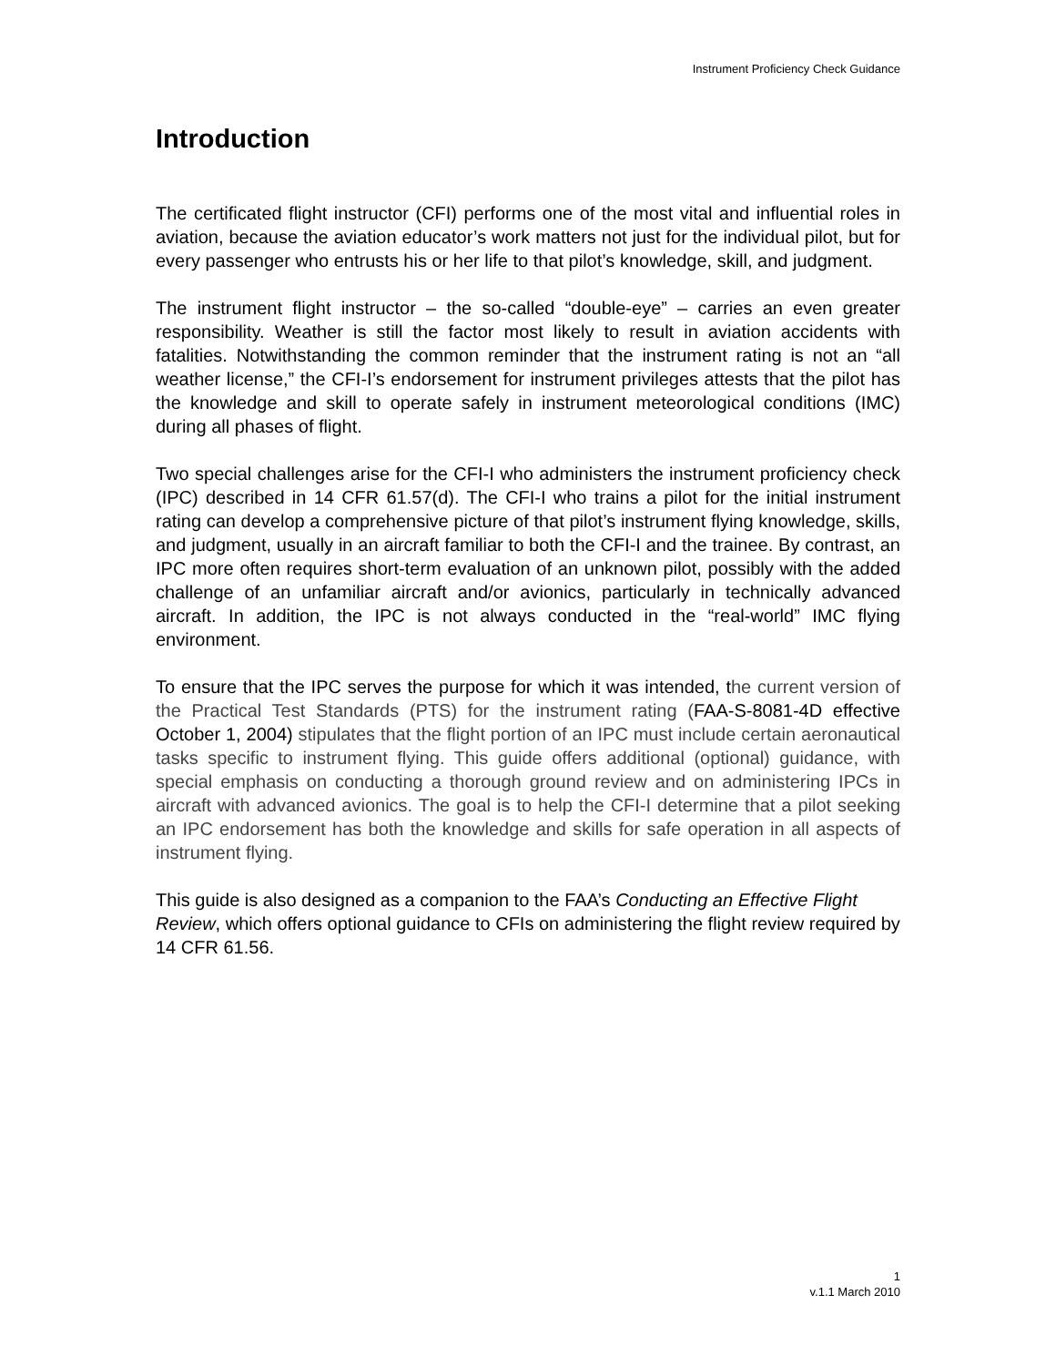Instrument Proficiency Check Guidance
Introduction
The certificated flight instructor (CFI) performs one of the most vital and influential roles in aviation, because the aviation educator’s work matters not just for the individual pilot, but for every passenger who entrusts his or her life to that pilot’s knowledge, skill, and judgment.
The instrument flight instructor – the so-called “double-eye” – carries an even greater responsibility. Weather is still the factor most likely to result in aviation accidents with fatalities. Notwithstanding the common reminder that the instrument rating is not an “all weather license,” the CFI-I’s endorsement for instrument privileges attests that the pilot has the knowledge and skill to operate safely in instrument meteorological conditions (IMC) during all phases of flight.
Two special challenges arise for the CFI-I who administers the instrument proficiency check (IPC) described in 14 CFR 61.57(d). The CFI-I who trains a pilot for the initial instrument rating can develop a comprehensive picture of that pilot’s instrument flying knowledge, skills, and judgment, usually in an aircraft familiar to both the CFI-I and the trainee. By contrast, an IPC more often requires short-term evaluation of an unknown pilot, possibly with the added challenge of an unfamiliar aircraft and/or avionics, particularly in technically advanced aircraft. In addition, the IPC is not always conducted in the “real-world” IMC flying environment.
To ensure that the IPC serves the purpose for which it was intended, the current version of the Practical Test Standards (PTS) for the instrument rating (FAA-S-8081-4D effective October 1, 2004) stipulates that the flight portion of an IPC must include certain aeronautical tasks specific to instrument flying. This guide offers additional (optional) guidance, with special emphasis on conducting a thorough ground review and on administering IPCs in aircraft with advanced avionics. The goal is to help the CFI-I determine that a pilot seeking an IPC endorsement has both the knowledge and skills for safe operation in all aspects of instrument flying.
This guide is also designed as a companion to the FAA’s Conducting an Effective Flight Review, which offers optional guidance to CFIs on administering the flight review required by 14 CFR 61.56.
1
v.1.1 March 2010